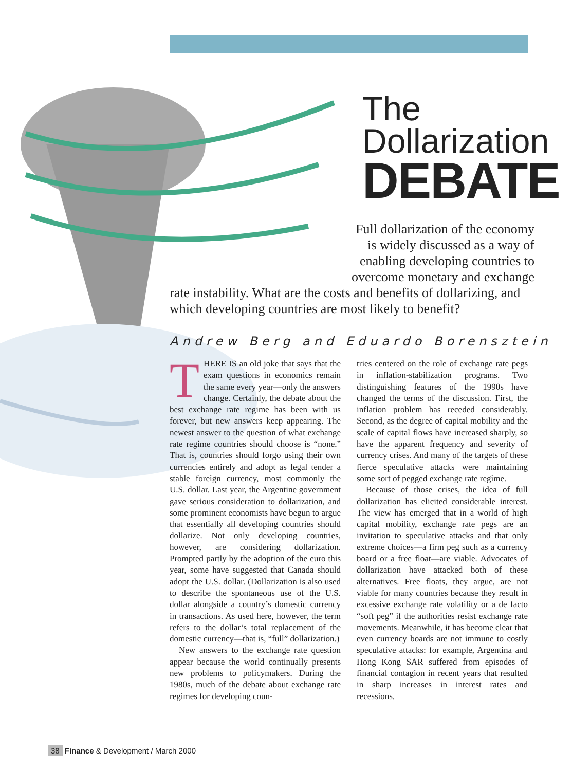The
Dollarization
DEBATE
Full dollarization of the economy
is widely discussed as a way of
enabling developing countries to
overcome monetary and exchange
rate instability. What are the costs and benefits of dollarizing, and which developing countries are most likely to benefit?
Andrew Berg and Eduardo Borensztein
THERE IS an old joke that says that the exam questions in economics remain the same every year—only the answers change. Certainly, the debate about the best exchange rate regime has been with us forever, but new answers keep appearing. The newest answer to the question of what exchange rate regime countries should choose is “none.” That is, countries should forgo using their own currencies entirely and adopt as legal tender a stable foreign currency, most commonly the U.S. dollar. Last year, the Argentine government gave serious consideration to dollarization, and some prominent economists have begun to argue that essentially all developing countries should dollarize. Not only developing countries, however, are considering dollarization. Prompted partly by the adoption of the euro this year, some have suggested that Canada should adopt the U.S. dollar. (Dollarization is also used to describe the spontaneous use of the U.S. dollar alongside a country’s domestic currency in transactions. As used here, however, the term refers to the dollar’s total replacement of the domestic currency—that is, “full” dollarization.)
New answers to the exchange rate question appear because the world continually presents new problems to policymakers. During the 1980s, much of the debate about exchange rate regimes for developing coun-
tries centered on the role of exchange rate pegs in inflation-stabilization programs. Two distinguishing features of the 1990s have changed the terms of the discussion. First, the inflation problem has receded considerably. Second, as the degree of capital mobility and the scale of capital flows have increased sharply, so have the apparent frequency and severity of currency crises. And many of the targets of these fierce speculative attacks were maintaining some sort of pegged exchange rate regime.
Because of those crises, the idea of full dollarization has elicited considerable interest. The view has emerged that in a world of high capital mobility, exchange rate pegs are an invitation to speculative attacks and that only extreme choices—a firm peg such as a currency board or a free float—are viable. Advocates of dollarization have attacked both of these alternatives. Free floats, they argue, are not viable for many countries because they result in excessive exchange rate volatility or a de facto “soft peg” if the authorities resist exchange rate movements. Meanwhile, it has become clear that even currency boards are not immune to costly speculative attacks: for example, Argentina and Hong Kong SAR suffered from episodes of financial contagion in recent years that resulted in sharp increases in interest rates and recessions.
38 Finance & Development / March 2000